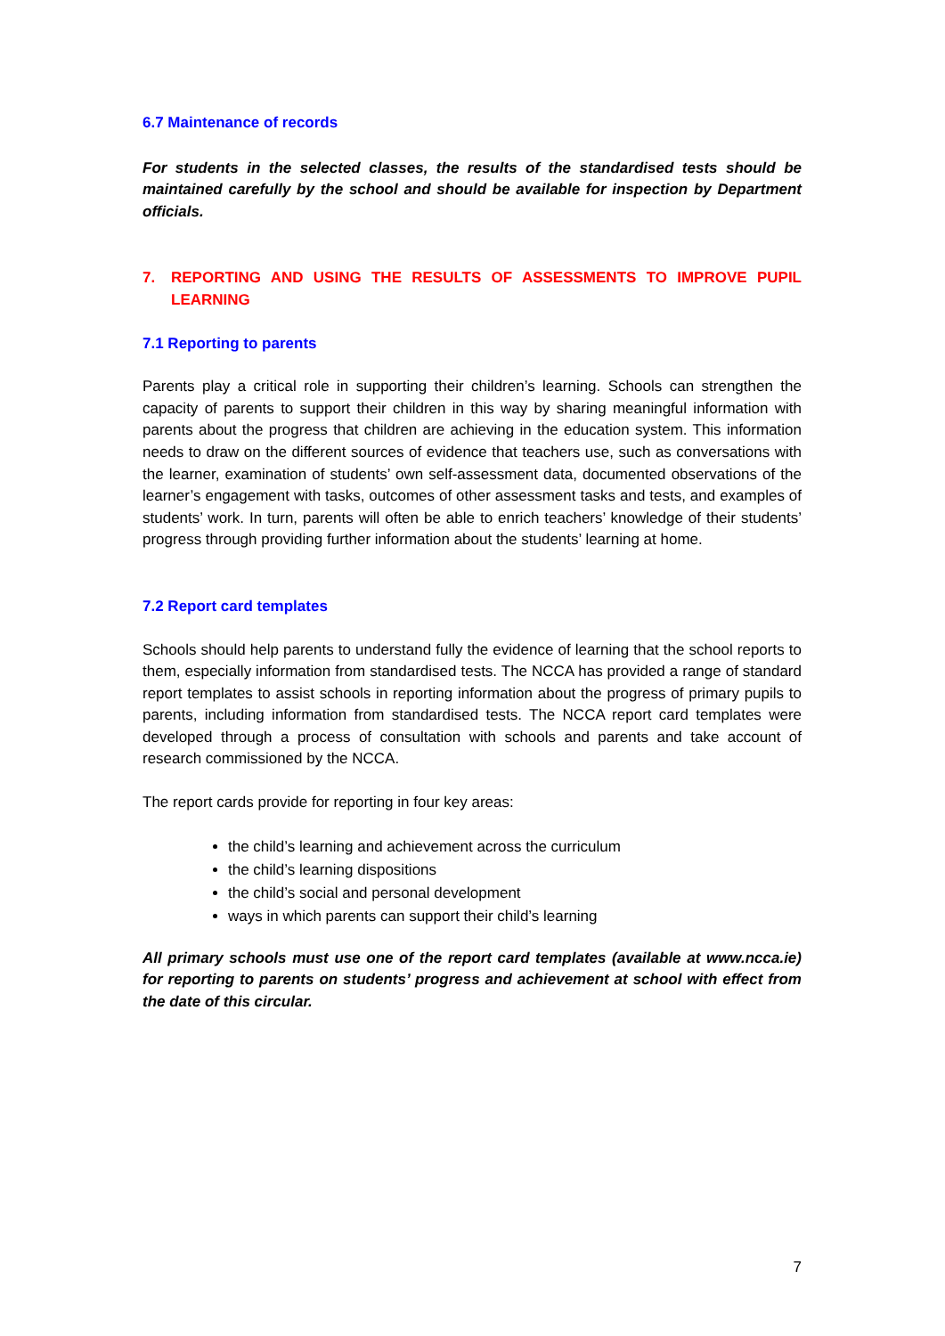6.7 Maintenance of records
For students in the selected classes, the results of the standardised tests should be maintained carefully by the school and should be available for inspection by Department officials.
7. REPORTING AND USING THE RESULTS OF ASSESSMENTS TO IMPROVE PUPIL LEARNING
7.1 Reporting to parents
Parents play a critical role in supporting their children’s learning. Schools can strengthen the capacity of parents to support their children in this way by sharing meaningful information with parents about the progress that children are achieving in the education system. This information needs to draw on the different sources of evidence that teachers use, such as conversations with the learner, examination of students’ own self-assessment data, documented observations of the learner’s engagement with tasks, outcomes of other assessment tasks and tests, and examples of students’ work. In turn, parents will often be able to enrich teachers’ knowledge of their students’ progress through providing further information about the students’ learning at home.
7.2 Report card templates
Schools should help parents to understand fully the evidence of learning that the school reports to them, especially information from standardised tests. The NCCA has provided a range of standard report templates to assist schools in reporting information about the progress of primary pupils to parents, including information from standardised tests. The NCCA report card templates were developed through a process of consultation with schools and parents and take account of research commissioned by the NCCA.
The report cards provide for reporting in four key areas:
the child’s learning and achievement across the curriculum
the child’s learning dispositions
the child’s social and personal development
ways in which parents can support their child’s learning
All primary schools must use one of the report card templates (available at www.ncca.ie) for reporting to parents on students’ progress and achievement at school with effect from the date of this circular.
7